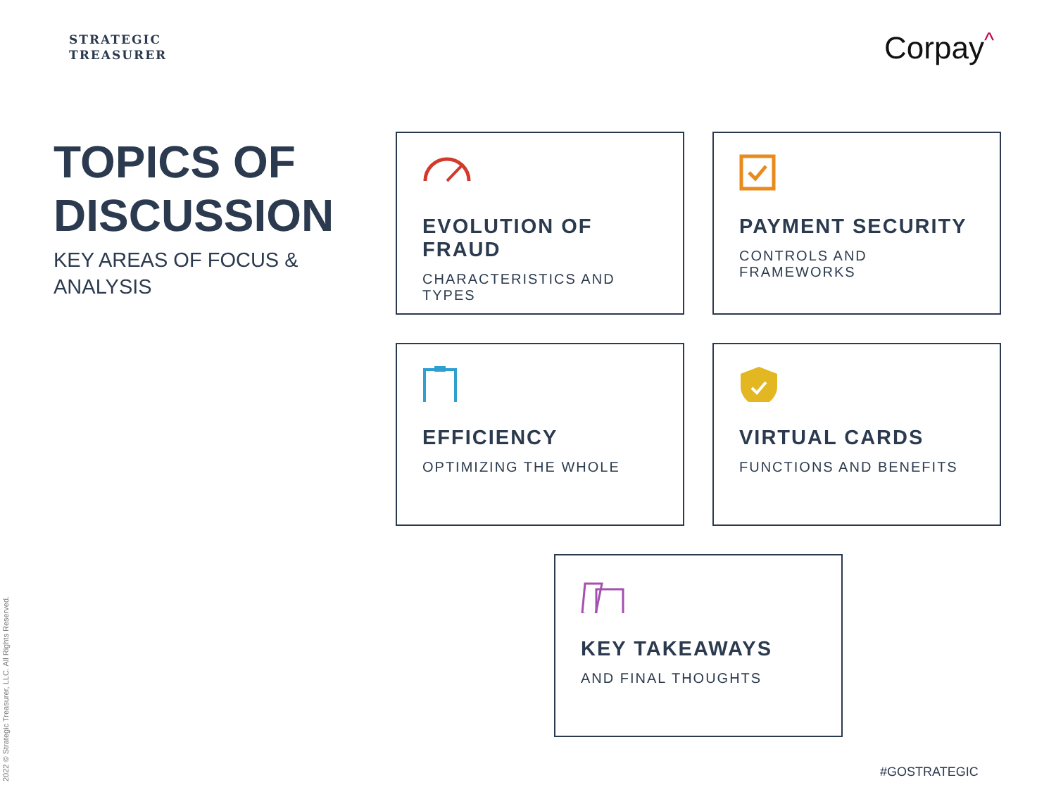STRATEGIC
TREASURER
Corpay<sup>^</sup>
TOPICS OF DISCUSSION
KEY AREAS OF FOCUS & ANALYSIS
EVOLUTION OF FRAUD
CHARACTERISTICS AND TYPES
PAYMENT SECURITY
CONTROLS AND FRAMEWORKS
EFFICIENCY
OPTIMIZING THE WHOLE
VIRTUAL CARDS
FUNCTIONS AND BENEFITS
KEY TAKEAWAYS
AND FINAL THOUGHTS
2022 © Strategic Treasurer, LLC. All Rights Reserved.
#GOSTRATEGIC